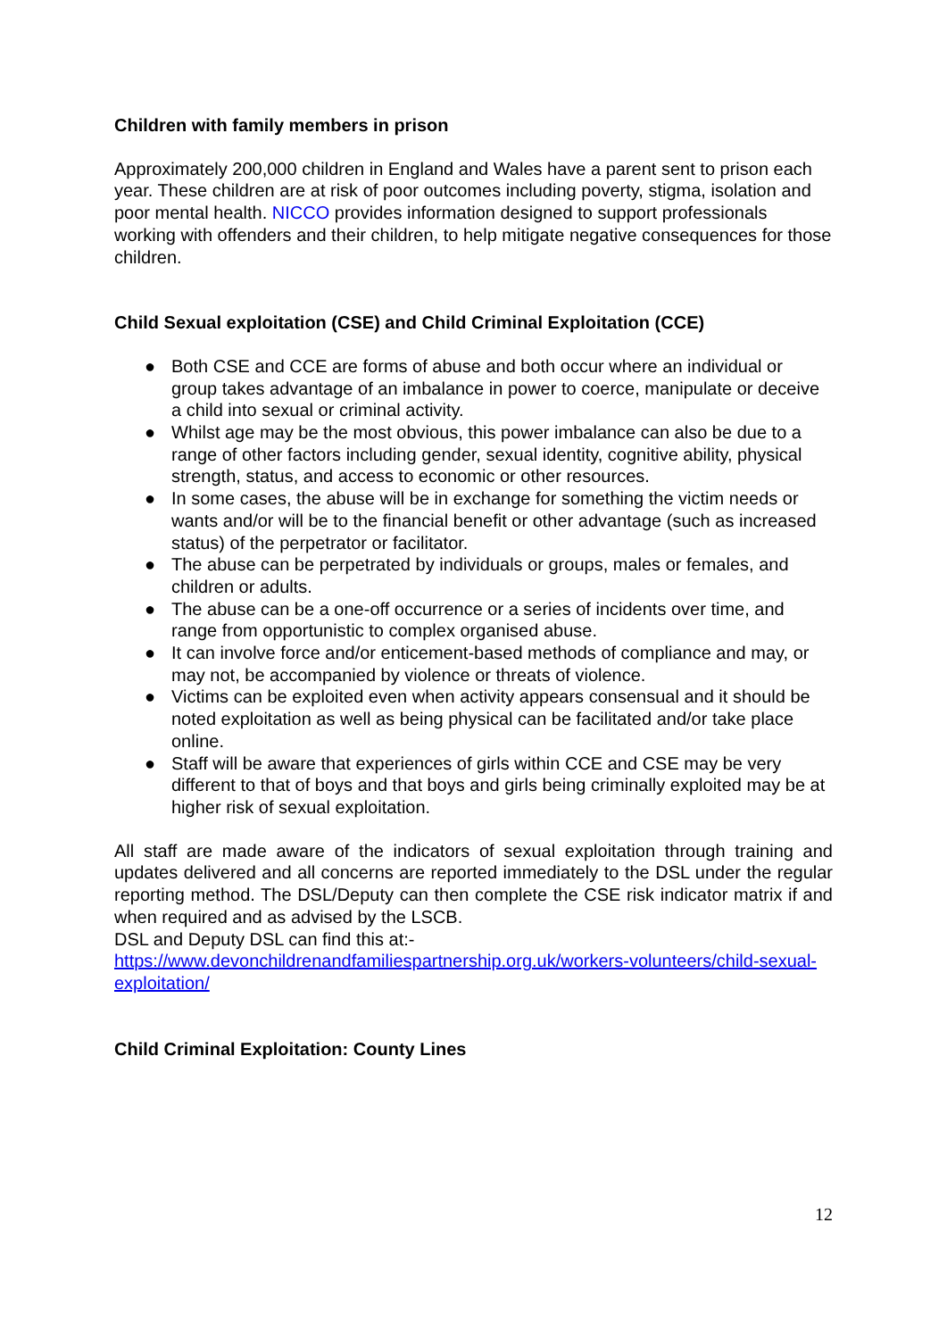Children with family members in prison
Approximately 200,000 children in England and Wales have a parent sent to prison each year. These children are at risk of poor outcomes including poverty, stigma, isolation and poor mental health. NICCO provides information designed to support professionals working with offenders and their children, to help mitigate negative consequences for those children.
Child Sexual exploitation (CSE) and Child Criminal Exploitation (CCE)
● Both CSE and CCE are forms of abuse and both occur where an individual or group takes advantage of an imbalance in power to coerce, manipulate or deceive a child into sexual or criminal activity.
● Whilst age may be the most obvious, this power imbalance can also be due to a range of other factors including gender, sexual identity, cognitive ability, physical strength, status, and access to economic or other resources.
● In some cases, the abuse will be in exchange for something the victim needs or wants and/or will be to the financial benefit or other advantage (such as increased status) of the perpetrator or facilitator.
● The abuse can be perpetrated by individuals or groups, males or females, and children or adults.
● The abuse can be a one-off occurrence or a series of incidents over time, and range from opportunistic to complex organised abuse.
● It can involve force and/or enticement-based methods of compliance and may, or may not, be accompanied by violence or threats of violence.
● Victims can be exploited even when activity appears consensual and it should be noted exploitation as well as being physical can be facilitated and/or take place online.
● Staff will be aware that experiences of girls within CCE and CSE may be very different to that of boys and that boys and girls being criminally exploited may be at higher risk of sexual exploitation.
All staff are made aware of the indicators of sexual exploitation through training and updates delivered and all concerns are reported immediately to the DSL under the regular reporting method. The DSL/Deputy can then complete the CSE risk indicator matrix if and when required and as advised by the LSCB.
DSL and Deputy DSL can find this at:-
https://www.devonchildrenandfamiliespartnership.org.uk/workers-volunteers/child-sexual-exploitation/
Child Criminal Exploitation: County Lines
12